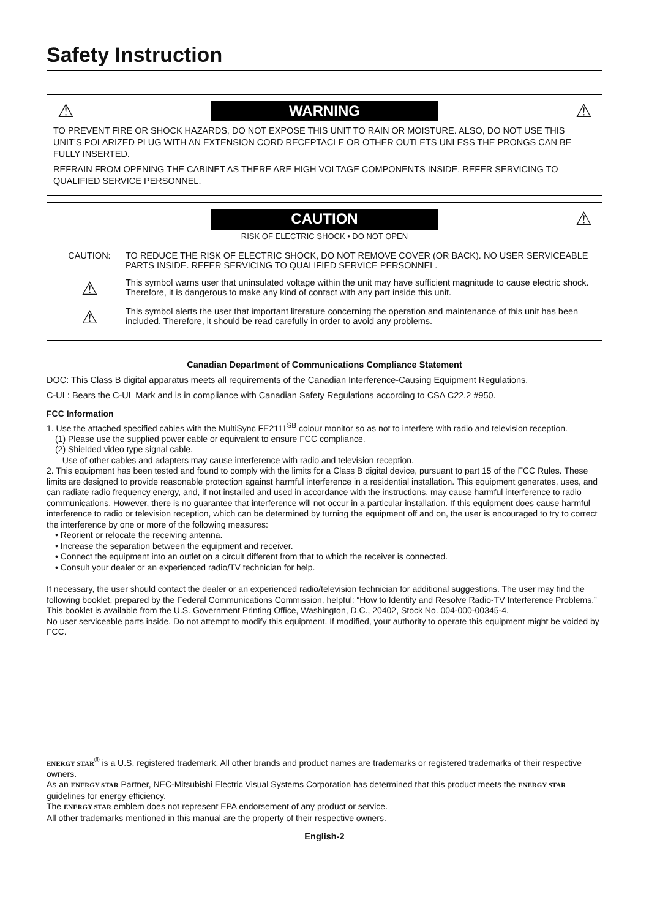Safety Instruction
⚠ WARNING ⚠
TO PREVENT FIRE OR SHOCK HAZARDS, DO NOT EXPOSE THIS UNIT TO RAIN OR MOISTURE. ALSO, DO NOT USE THIS UNIT’S POLARIZED PLUG WITH AN EXTENSION CORD RECEPTACLE OR OTHER OUTLETS UNLESS THE PRONGS CAN BE FULLY INSERTED.
REFRAIN FROM OPENING THE CABINET AS THERE ARE HIGH VOLTAGE COMPONENTS INSIDE. REFER SERVICING TO QUALIFIED SERVICE PERSONNEL.
CAUTION ⚠
RISK OF ELECTRIC SHOCK • DO NOT OPEN
CAUTION: TO REDUCE THE RISK OF ELECTRIC SHOCK, DO NOT REMOVE COVER (OR BACK). NO USER SERVICEABLE PARTS INSIDE. REFER SERVICING TO QUALIFIED SERVICE PERSONNEL.
⚠
This symbol warns user that uninsulated voltage within the unit may have sufficient magnitude to cause electric shock. Therefore, it is dangerous to make any kind of contact with any part inside this unit.
⚠
This symbol alerts the user that important literature concerning the operation and maintenance of this unit has been included. Therefore, it should be read carefully in order to avoid any problems.
Canadian Department of Communications Compliance Statement
DOC: This Class B digital apparatus meets all requirements of the Canadian Interference-Causing Equipment Regulations.
C-UL: Bears the C-UL Mark and is in compliance with Canadian Safety Regulations according to CSA C22.2 #950.
FCC Information
1. Use the attached specified cables with the MultiSync FE2111<sup>SB</sup> colour monitor so as not to interfere with radio and television reception.
(1) Please use the supplied power cable or equivalent to ensure FCC compliance.
(2) Shielded video type signal cable.
Use of other cables and adapters may cause interference with radio and television reception.
2. This equipment has been tested and found to comply with the limits for a Class B digital device, pursuant to part 15 of the FCC Rules. These limits are designed to provide reasonable protection against harmful interference in a residential installation. This equipment generates, uses, and can radiate radio frequency energy, and, if not installed and used in accordance with the instructions, may cause harmful interference to radio communications. However, there is no guarantee that interference will not occur in a particular installation. If this equipment does cause harmful interference to radio or television reception, which can be determined by turning the equipment off and on, the user is encouraged to try to correct the interference by one or more of the following measures:
• Reorient or relocate the receiving antenna.
• Increase the separation between the equipment and receiver.
• Connect the equipment into an outlet on a circuit different from that to which the receiver is connected.
• Consult your dealer or an experienced radio/TV technician for help.
If necessary, the user should contact the dealer or an experienced radio/television technician for additional suggestions. The user may find the following booklet, prepared by the Federal Communications Commission, helpful: “How to Identify and Resolve Radio-TV Interference Problems.” This booklet is available from the U.S. Government Printing Office, Washington, D.C., 20402, Stock No. 004-000-00345-4.
No user serviceable parts inside. Do not attempt to modify this equipment. If modified, your authority to operate this equipment might be voided by FCC.
ENERGY STAR<sup>®</sup> is a U.S. registered trademark. All other brands and product names are trademarks or registered trademarks of their respective owners.
As an ENERGY STAR Partner, NEC-Mitsubishi Electric Visual Systems Corporation has determined that this product meets the ENERGY STAR guidelines for energy efficiency.
The ENERGY STAR emblem does not represent EPA endorsement of any product or service.
All other trademarks mentioned in this manual are the property of their respective owners.
English-2